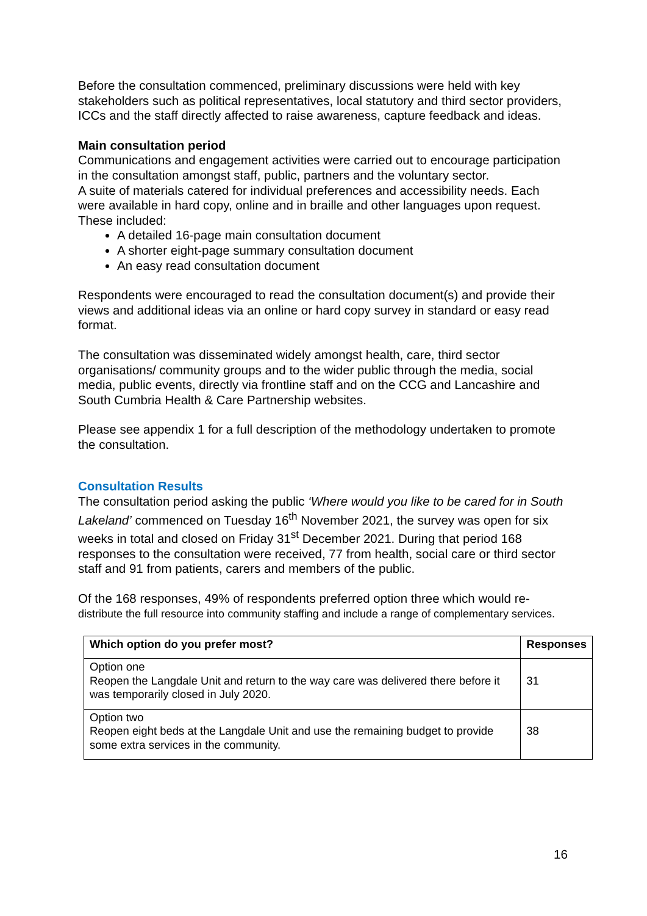Before the consultation commenced, preliminary discussions were held with key stakeholders such as political representatives, local statutory and third sector providers, ICCs and the staff directly affected to raise awareness, capture feedback and ideas.
Main consultation period
Communications and engagement activities were carried out to encourage participation in the consultation amongst staff, public, partners and the voluntary sector.
A suite of materials catered for individual preferences and accessibility needs. Each were available in hard copy, online and in braille and other languages upon request. These included:
A detailed 16-page main consultation document
A shorter eight-page summary consultation document
An easy read consultation document
Respondents were encouraged to read the consultation document(s) and provide their views and additional ideas via an online or hard copy survey in standard or easy read format.
The consultation was disseminated widely amongst health, care, third sector organisations/ community groups and to the wider public through the media, social media, public events, directly via frontline staff and on the CCG and Lancashire and South Cumbria Health & Care Partnership websites.
Please see appendix 1 for a full description of the methodology undertaken to promote the consultation.
Consultation Results
The consultation period asking the public ‘Where would you like to be cared for in South Lakeland’ commenced on Tuesday 16<sup>th</sup> November 2021, the survey was open for six weeks in total and closed on Friday 31<sup>st</sup> December 2021. During that period 168 responses to the consultation were received, 77 from health, social care or third sector staff and 91 from patients, carers and members of the public.
Of the 168 responses, 49% of respondents preferred option three which would re-distribute the full resource into community staffing and include a range of complementary services.
| Which option do you prefer most? | Responses |
| --- | --- |
| Option one Reopen the Langdale Unit and return to the way care was delivered there before it was temporarily closed in July 2020. | 31 |
| Option two Reopen eight beds at the Langdale Unit and use the remaining budget to provide some extra services in the community. | 38 |
16